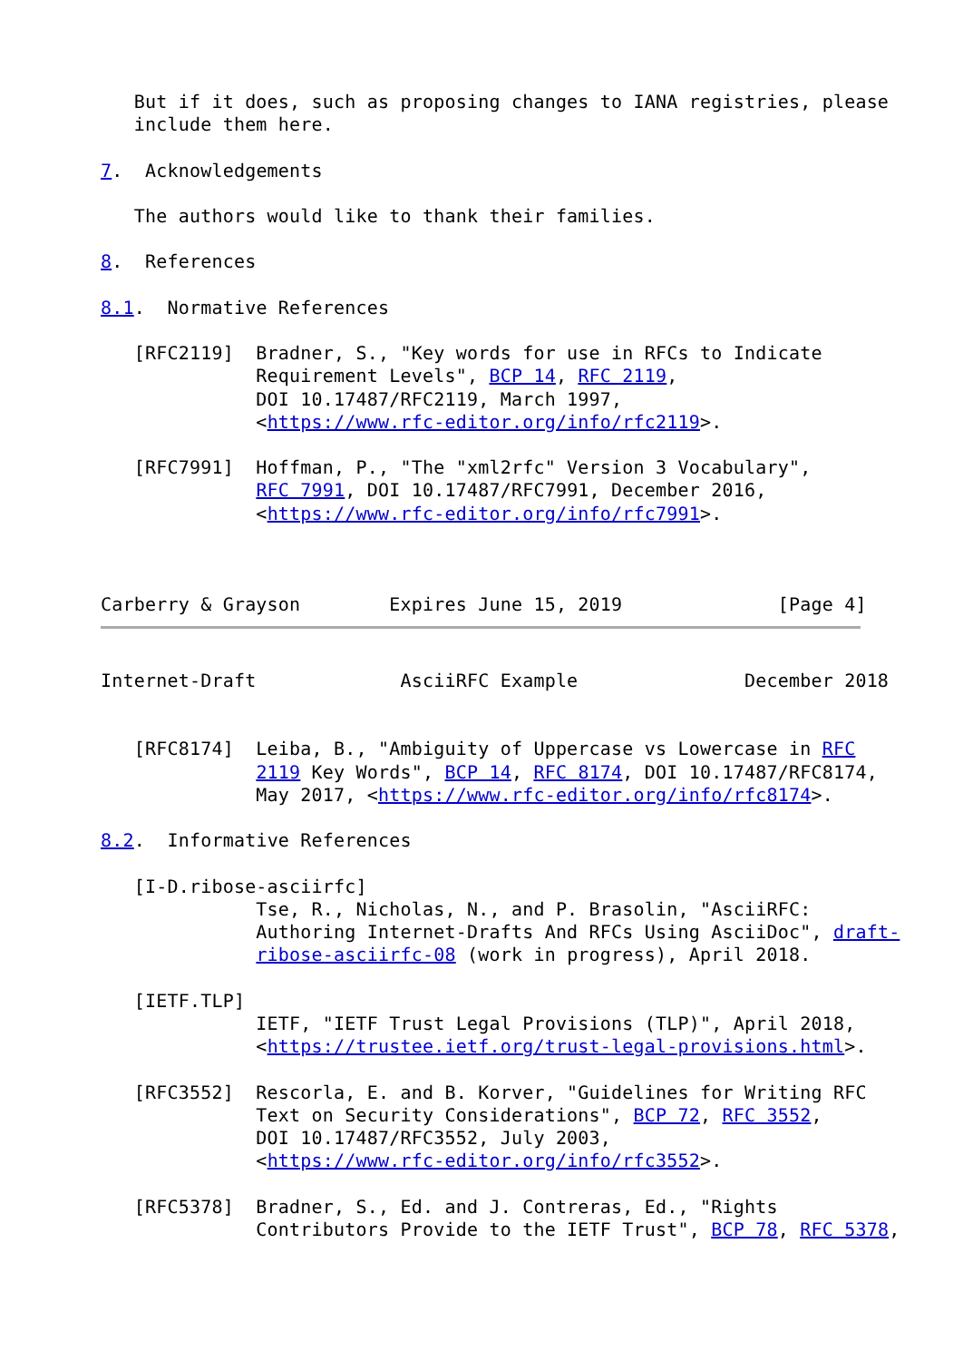But if it does, such as proposing changes to IANA registries, please
   include them here.

7.  Acknowledgements

   The authors would like to thank their families.

8.  References

8.1.  Normative References

   [RFC2119]  Bradner, S., "Key words for use in RFCs to Indicate
              Requirement Levels", BCP 14, RFC 2119,
              DOI 10.17487/RFC2119, March 1997,
              <https://www.rfc-editor.org/info/rfc2119>.

   [RFC7991]  Hoffman, P., "The "xml2rfc" Version 3 Vocabulary",
              RFC 7991, DOI 10.17487/RFC7991, December 2016,
              <https://www.rfc-editor.org/info/rfc7991>.



Carberry & Grayson        Expires June 15, 2019              [Page 4]

Internet-Draft             AsciiRFC Example               December 2018


   [RFC8174]  Leiba, B., "Ambiguity of Uppercase vs Lowercase in RFC
              2119 Key Words", BCP 14, RFC 8174, DOI 10.17487/RFC8174,
              May 2017, <https://www.rfc-editor.org/info/rfc8174>.

8.2.  Informative References

   [I-D.ribose-asciirfc]
              Tse, R., Nicholas, N., and P. Brasolin, "AsciiRFC:
              Authoring Internet-Drafts And RFCs Using AsciiDoc", draft-
              ribose-asciirfc-08 (work in progress), April 2018.

   [IETF.TLP]
              IETF, "IETF Trust Legal Provisions (TLP)", April 2018,
              <https://trustee.ietf.org/trust-legal-provisions.html>.

   [RFC3552]  Rescorla, E. and B. Korver, "Guidelines for Writing RFC
              Text on Security Considerations", BCP 72, RFC 3552,
              DOI 10.17487/RFC3552, July 2003,
              <https://www.rfc-editor.org/info/rfc3552>.

   [RFC5378]  Bradner, S., Ed. and J. Contreras, Ed., "Rights
              Contributors Provide to the IETF Trust", BCP 78, RFC 5378,